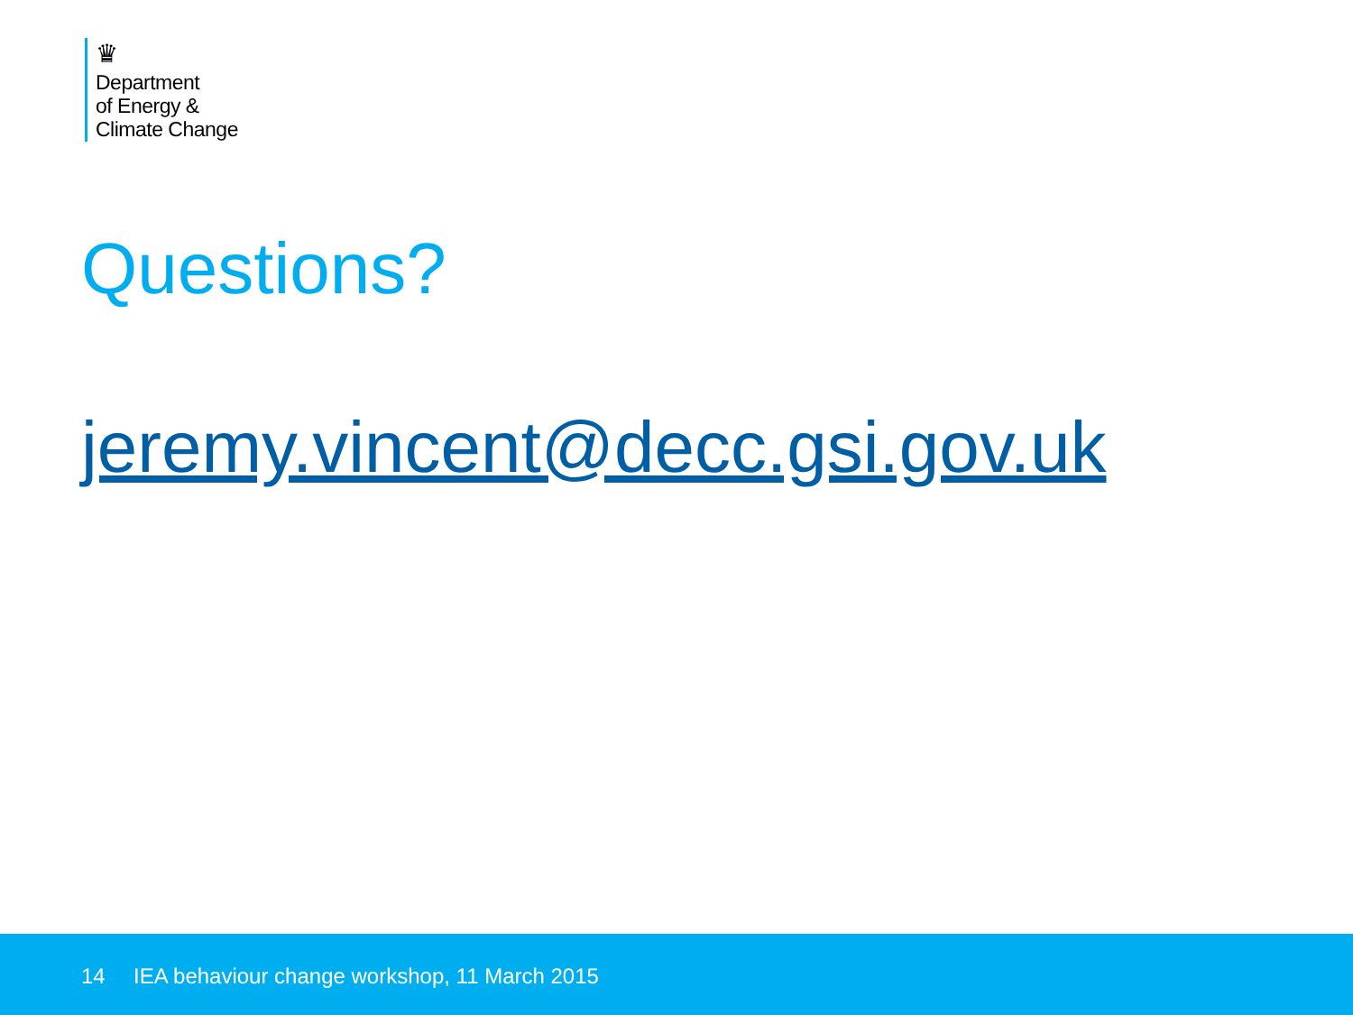♛
Department
of Energy &
Climate Change
Questions?
jeremy.vincent@decc.gsi.gov.uk
14 IEA behaviour change workshop, 11 March 2015